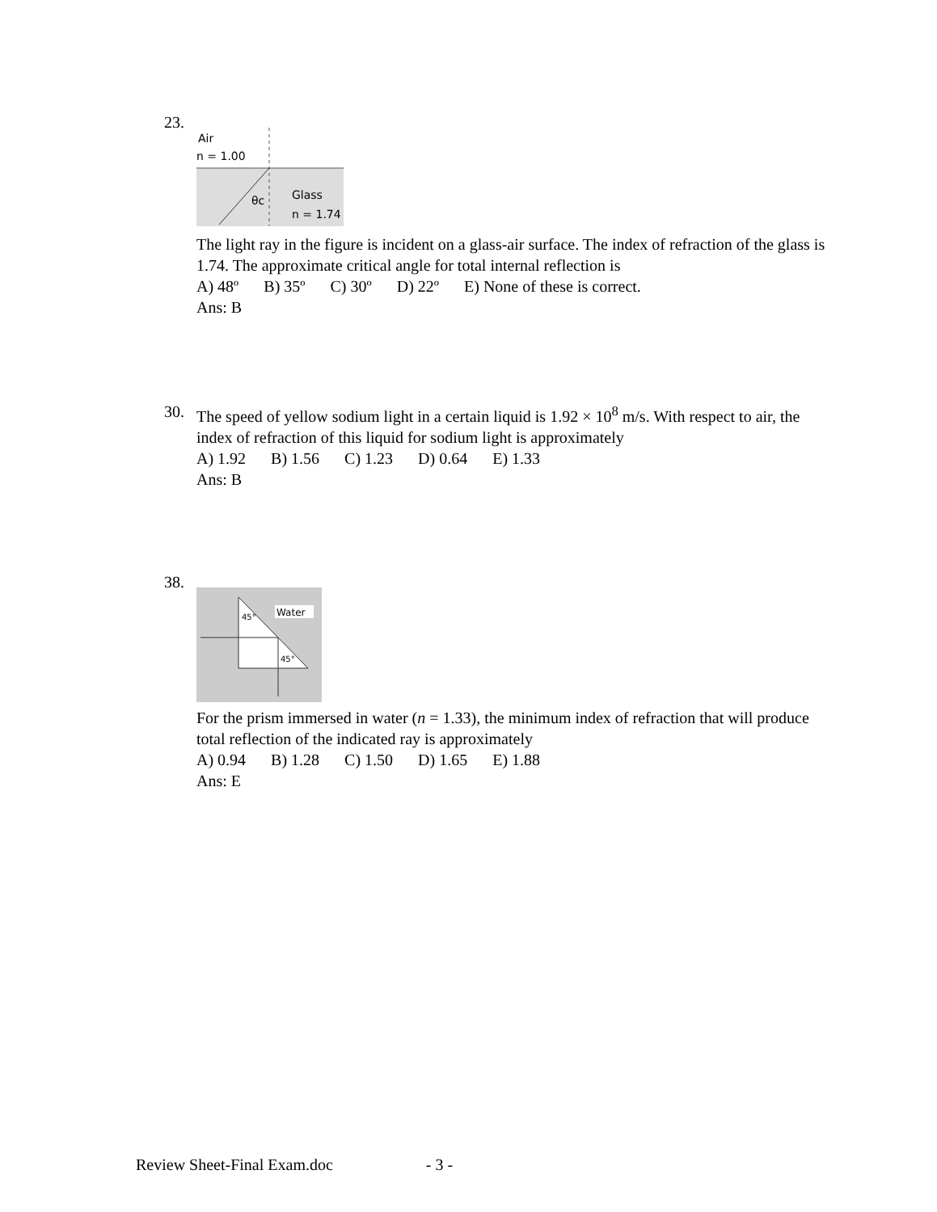23.
Air
n = 1.00
θc
Glass
n = 1.74
The light ray in the figure is incident on a glass-air surface. The index of refraction of the glass is 1.74. The approximate critical angle for total internal reflection is
A) 48º B) 35º C) 30º D) 22º E) None of these is correct.
Ans: B
30.
The speed of yellow sodium light in a certain liquid is 1.92 × 10<sup>8</sup> m/s. With respect to air, the index of refraction of this liquid for sodium light is approximately
A) 1.92 B) 1.56 C) 1.23 D) 0.64 E) 1.33
Ans: B
38.
Water
45°
45°
For the prism immersed in water (n = 1.33), the minimum index of refraction that will produce total reflection of the indicated ray is approximately
A) 0.94 B) 1.28 C) 1.50 D) 1.65 E) 1.88
Ans: E
Review Sheet-Final Exam.doc - 3 -